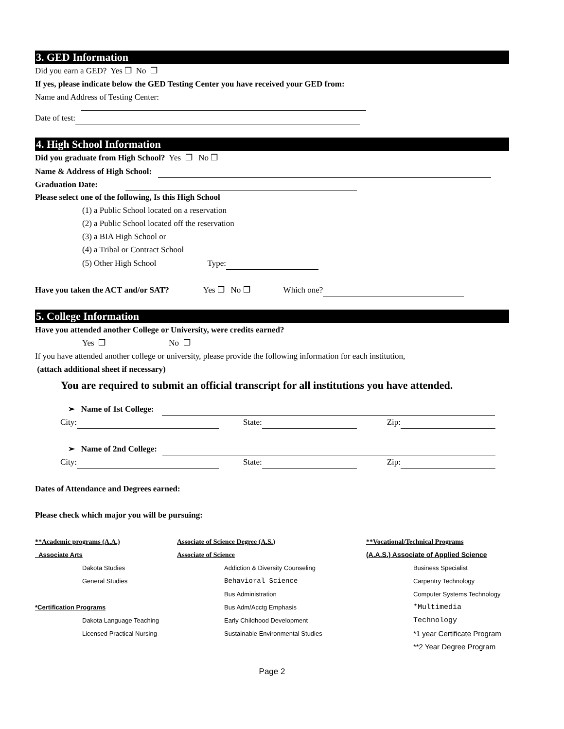3. GED Information
Did you earn a GED? Yes ❒ No ❒
If yes, please indicate below the GED Testing Center you have received your GED from:
Name and Address of Testing Center:
Date of test:
4. High School Information
Did you graduate from High School? Yes ❒ No ❒
Name & Address of High School:
Graduation Date:
Please select one of the following, Is this High School
(1) a Public School located on a reservation
(2) a Public School located off the reservation
(3) a BIA High School or
(4) a Tribal or Contract School
(5) Other High School Type:
Have you taken the ACT and/or SAT? Yes ❒ No ❒ Which one?
5. College Information
Have you attended another College or University, were credits earned?
Yes ❒ No ❒
If you have attended another college or university, please provide the following information for each institution,
(attach additional sheet if necessary)
You are required to submit an official transcript for all institutions you have attended.
➢ Name of 1st College:
City: State: Zip:
➢ Name of 2nd College:
City: State: Zip:
Dates of Attendance and Degrees earned:
Please check which major you will be pursuing:
**Academic programs (A.A.)
Associate Arts
Dakota Studies
General Studies
*Certification Programs
Dakota Language Teaching
Licensed Practical Nursing
Associate of Science Degree (A.S.)
Associate of Science
Addiction & Diversity Counseling
Behavioral Science
Bus Administration
Bus Adm/Acctg Emphasis
Early Childhood Development
Sustainable Environmental Studies
**Vocational/Technical Programs
(A.A.S.) Associate of Applied Science
Business Specialist
Carpentry Technology
Computer Systems Technology
*Multimedia Technology
*1 year Certificate Program
**2 Year Degree Program
Page 2